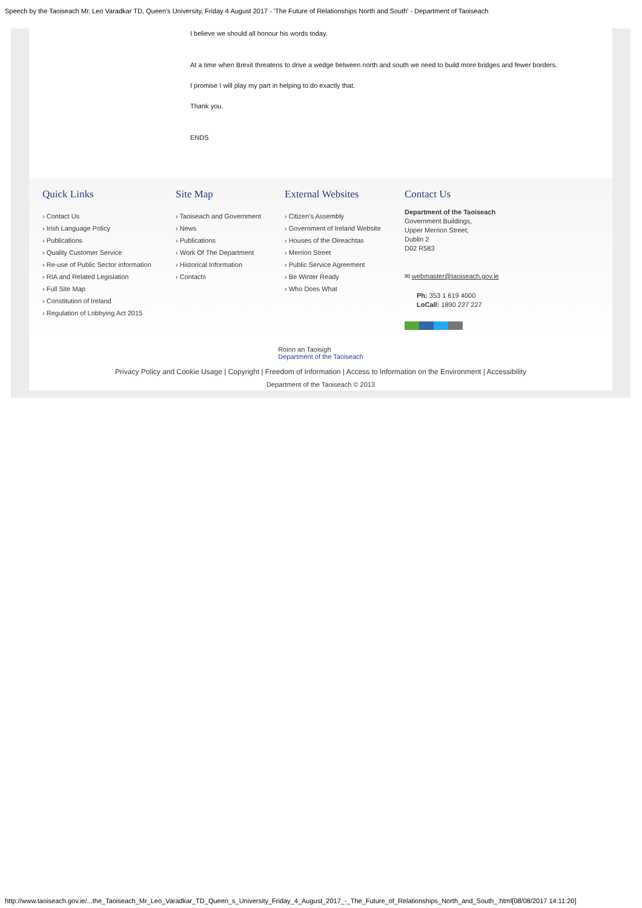Speech by the Taoiseach Mr. Leo Varadkar TD, Queen's University, Friday 4 August 2017 - 'The Future of Relationships North and South' - Department of Taoiseach
I believe we should all honour his words today.
At a time when Brexit threatens to drive a wedge between north and south we need to build more bridges and fewer borders.
I promise I will play my part in helping to do exactly that.
Thank you.
ENDS
Quick Links
› Contact Us
› Irish Language Policy
› Publications
› Quality Customer Service
› Re-use of Public Sector information
› RIA and Related Legislation
› Full Site Map
› Constitution of Ireland
› Regulation of Lobbying Act 2015
Site Map
› Taoiseach and Government
› News
› Publications
› Work Of The Department
› Historical Information
› Contacts
External Websites
› Citizen's Assembly
› Government of Ireland Website
› Houses of the Oireachtas
› Merrion Street
› Public Service Agreement
› Be Winter Ready
› Who Does What
Contact Us
Department of the Taoiseach
Government Buildings,
Upper Merrion Street,
Dublin 2
D02 R583
✉ webmaster@taoiseach.gov.ie
Ph: 353 1 619 4000
LoCall: 1890 227 227
Roinn an Taoisigh
Department of the Taoiseach
Privacy Policy and Cookie Usage | Copyright | Freedom of Information | Access to Information on the Environment | Accessibility
Department of the Taoiseach © 2013
http://www.taoiseach.gov.ie/...the_Taoiseach_Mr_Leo_Varadkar_TD_Queen_s_University_Friday_4_August_2017_-_The_Future_of_Relationships_North_and_South_.html[08/08/2017 14:11:20]